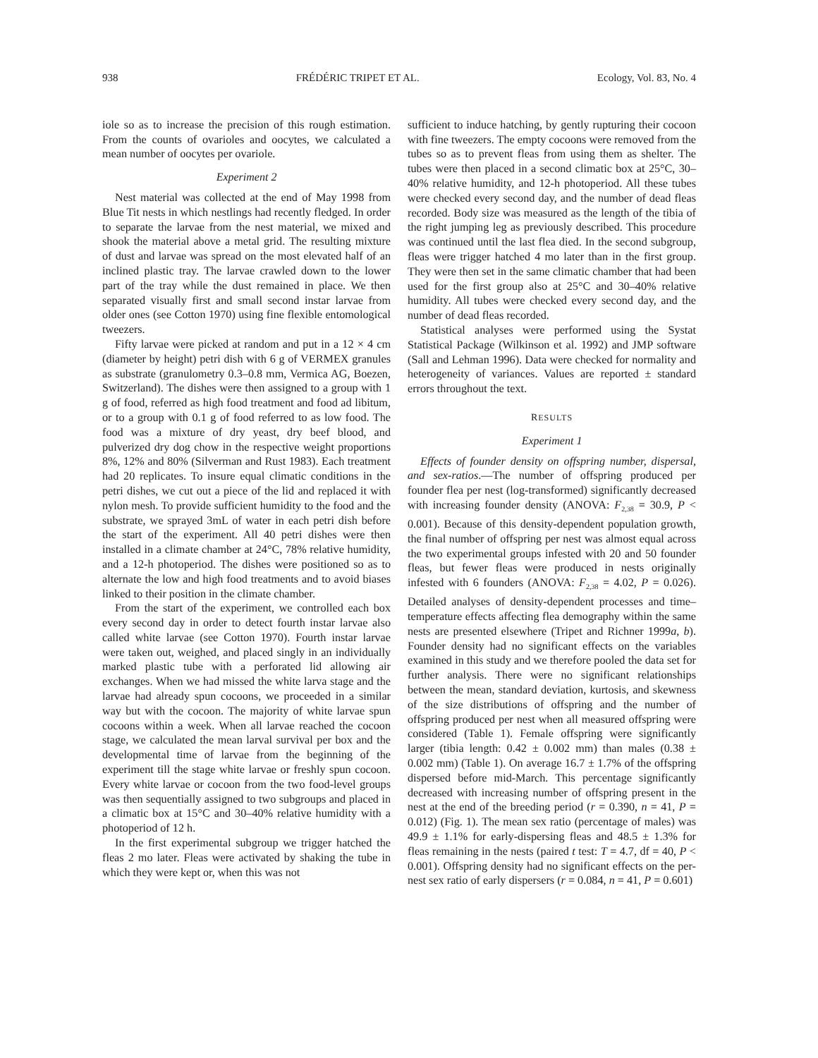938 FRÉDÉRIC TRIPET ET AL. Ecology, Vol. 83, No. 4
iole so as to increase the precision of this rough estimation. From the counts of ovarioles and oocytes, we calculated a mean number of oocytes per ovariole.
Experiment 2
Nest material was collected at the end of May 1998 from Blue Tit nests in which nestlings had recently fledged. In order to separate the larvae from the nest material, we mixed and shook the material above a metal grid. The resulting mixture of dust and larvae was spread on the most elevated half of an inclined plastic tray. The larvae crawled down to the lower part of the tray while the dust remained in place. We then separated visually first and small second instar larvae from older ones (see Cotton 1970) using fine flexible entomological tweezers.
Fifty larvae were picked at random and put in a 12 × 4 cm (diameter by height) petri dish with 6 g of VERMEX granules as substrate (granulometry 0.3–0.8 mm, Vermica AG, Boezen, Switzerland). The dishes were then assigned to a group with 1 g of food, referred as high food treatment and food ad libitum, or to a group with 0.1 g of food referred to as low food. The food was a mixture of dry yeast, dry beef blood, and pulverized dry dog chow in the respective weight proportions 8%, 12% and 80% (Silverman and Rust 1983). Each treatment had 20 replicates. To insure equal climatic conditions in the petri dishes, we cut out a piece of the lid and replaced it with nylon mesh. To provide sufficient humidity to the food and the substrate, we sprayed 3mL of water in each petri dish before the start of the experiment. All 40 petri dishes were then installed in a climate chamber at 24°C, 78% relative humidity, and a 12-h photoperiod. The dishes were positioned so as to alternate the low and high food treatments and to avoid biases linked to their position in the climate chamber.
From the start of the experiment, we controlled each box every second day in order to detect fourth instar larvae also called white larvae (see Cotton 1970). Fourth instar larvae were taken out, weighed, and placed singly in an individually marked plastic tube with a perforated lid allowing air exchanges. When we had missed the white larva stage and the larvae had already spun cocoons, we proceeded in a similar way but with the cocoon. The majority of white larvae spun cocoons within a week. When all larvae reached the cocoon stage, we calculated the mean larval survival per box and the developmental time of larvae from the beginning of the experiment till the stage white larvae or freshly spun cocoon. Every white larvae or cocoon from the two food-level groups was then sequentially assigned to two subgroups and placed in a climatic box at 15°C and 30–40% relative humidity with a photoperiod of 12 h.
In the first experimental subgroup we trigger hatched the fleas 2 mo later. Fleas were activated by shaking the tube in which they were kept or, when this was not
sufficient to induce hatching, by gently rupturing their cocoon with fine tweezers. The empty cocoons were removed from the tubes so as to prevent fleas from using them as shelter. The tubes were then placed in a second climatic box at 25°C, 30–40% relative humidity, and 12-h photoperiod. All these tubes were checked every second day, and the number of dead fleas recorded. Body size was measured as the length of the tibia of the right jumping leg as previously described. This procedure was continued until the last flea died. In the second subgroup, fleas were trigger hatched 4 mo later than in the first group. They were then set in the same climatic chamber that had been used for the first group also at 25°C and 30–40% relative humidity. All tubes were checked every second day, and the number of dead fleas recorded.
Statistical analyses were performed using the Systat Statistical Package (Wilkinson et al. 1992) and JMP software (Sall and Lehman 1996). Data were checked for normality and heterogeneity of variances. Values are reported ± standard errors throughout the text.
RESULTS
Experiment 1
Effects of founder density on offspring number, dispersal, and sex-ratios.—The number of offspring produced per founder flea per nest (log-transformed) significantly decreased with increasing founder density (ANOVA: F<sub>2,38</sub> = 30.9, P < 0.001). Because of this density-dependent population growth, the final number of offspring per nest was almost equal across the two experimental groups infested with 20 and 50 founder fleas, but fewer fleas were produced in nests originally infested with 6 founders (ANOVA: F<sub>2,38</sub> = 4.02, P = 0.026). Detailed analyses of density-dependent processes and time–temperature effects affecting flea demography within the same nests are presented elsewhere (Tripet and Richner 1999a, b). Founder density had no significant effects on the variables examined in this study and we therefore pooled the data set for further analysis. There were no significant relationships between the mean, standard deviation, kurtosis, and skewness of the size distributions of offspring and the number of offspring produced per nest when all measured offspring were considered (Table 1). Female offspring were significantly larger (tibia length: 0.42 ± 0.002 mm) than males (0.38 ± 0.002 mm) (Table 1). On average 16.7 ± 1.7% of the offspring dispersed before mid-March. This percentage significantly decreased with increasing number of offspring present in the nest at the end of the breeding period (r = 0.390, n = 41, P = 0.012) (Fig. 1). The mean sex ratio (percentage of males) was 49.9 ± 1.1% for early-dispersing fleas and 48.5 ± 1.3% for fleas remaining in the nests (paired t test: T = 4.7, df = 40, P < 0.001). Offspring density had no significant effects on the per-nest sex ratio of early dispersers (r = 0.084, n = 41, P = 0.601)